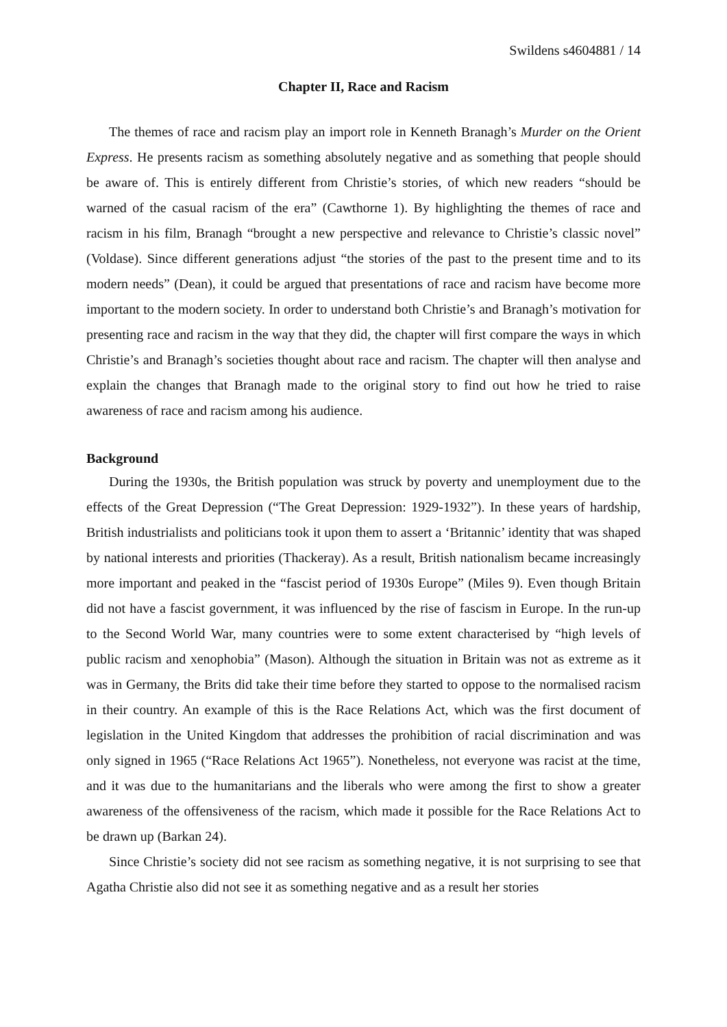Swildens s4604881 / 14
Chapter II, Race and Racism
The themes of race and racism play an import role in Kenneth Branagh’s Murder on the Orient Express. He presents racism as something absolutely negative and as something that people should be aware of. This is entirely different from Christie’s stories, of which new readers “should be warned of the casual racism of the era” (Cawthorne 1). By highlighting the themes of race and racism in his film, Branagh “brought a new perspective and relevance to Christie’s classic novel” (Voldase). Since different generations adjust “the stories of the past to the present time and to its modern needs” (Dean), it could be argued that presentations of race and racism have become more important to the modern society. In order to understand both Christie’s and Branagh’s motivation for presenting race and racism in the way that they did, the chapter will first compare the ways in which Christie’s and Branagh’s societies thought about race and racism. The chapter will then analyse and explain the changes that Branagh made to the original story to find out how he tried to raise awareness of race and racism among his audience.
Background
During the 1930s, the British population was struck by poverty and unemployment due to the effects of the Great Depression (“The Great Depression: 1929-1932”). In these years of hardship, British industrialists and politicians took it upon them to assert a ‘Britannic’ identity that was shaped by national interests and priorities (Thackeray). As a result, British nationalism became increasingly more important and peaked in the “fascist period of 1930s Europe” (Miles 9). Even though Britain did not have a fascist government, it was influenced by the rise of fascism in Europe. In the run-up to the Second World War, many countries were to some extent characterised by “high levels of public racism and xenophobia” (Mason). Although the situation in Britain was not as extreme as it was in Germany, the Brits did take their time before they started to oppose to the normalised racism in their country. An example of this is the Race Relations Act, which was the first document of legislation in the United Kingdom that addresses the prohibition of racial discrimination and was only signed in 1965 (“Race Relations Act 1965”). Nonetheless, not everyone was racist at the time, and it was due to the humanitarians and the liberals who were among the first to show a greater awareness of the offensiveness of the racism, which made it possible for the Race Relations Act to be drawn up (Barkan 24).
Since Christie’s society did not see racism as something negative, it is not surprising to see that Agatha Christie also did not see it as something negative and as a result her stories